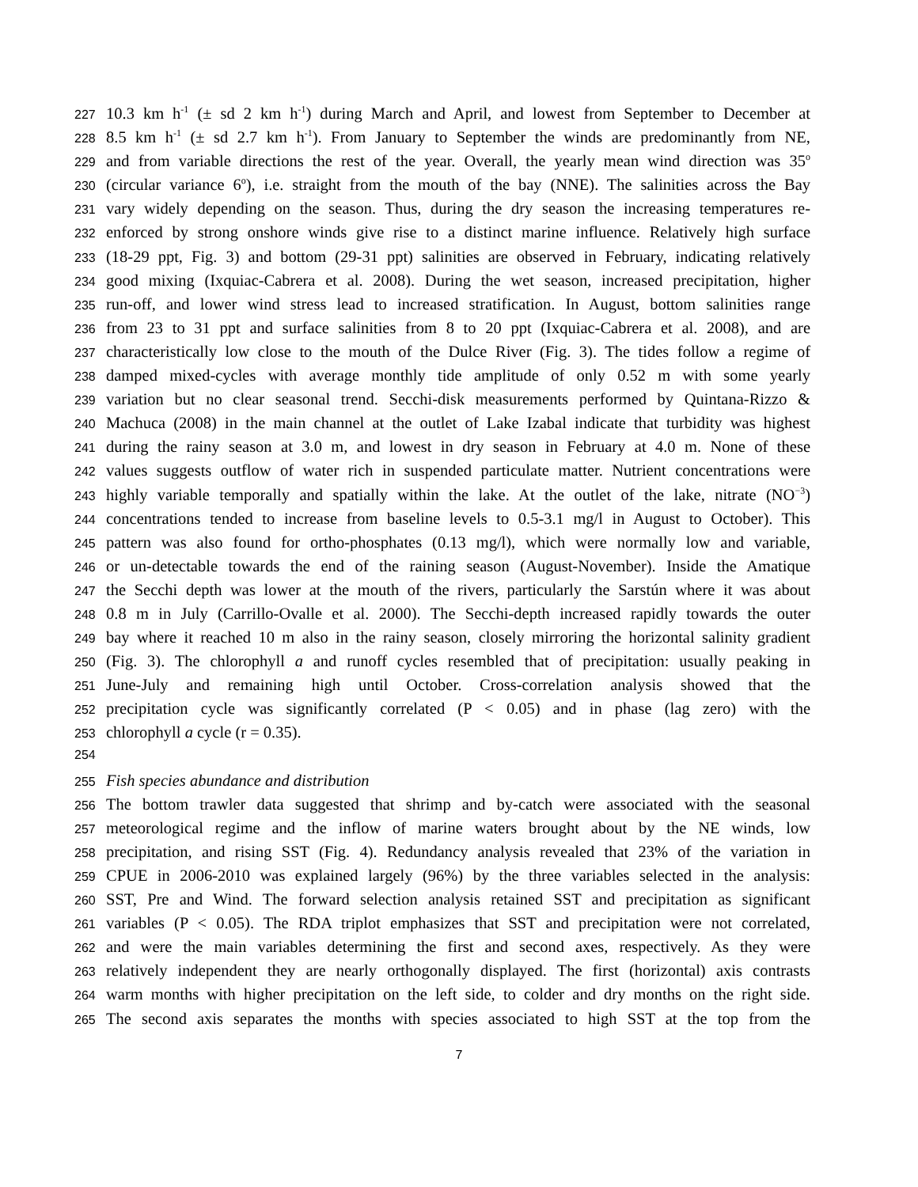227 10.3 km h<sup>-1</sup> (± sd 2 km h<sup>-1</sup>) during March and April, and lowest from September to December at
228 8.5 km h<sup>-1</sup> (± sd 2.7 km h<sup>-1</sup>). From January to September the winds are predominantly from NE,
229 and from variable directions the rest of the year. Overall, the yearly mean wind direction was 35<sup>o</sup>
230 (circular variance 6<sup>o</sup>), i.e. straight from the mouth of the bay (NNE). The salinities across the Bay
231 vary widely depending on the season. Thus, during the dry season the increasing temperatures re-
232 enforced by strong onshore winds give rise to a distinct marine influence. Relatively high surface
233 (18-29 ppt, Fig. 3) and bottom (29-31 ppt) salinities are observed in February, indicating relatively
234 good mixing (Ixquiac-Cabrera et al. 2008). During the wet season, increased precipitation, higher
235 run-off, and lower wind stress lead to increased stratification. In August, bottom salinities range
236 from 23 to 31 ppt and surface salinities from 8 to 20 ppt (Ixquiac-Cabrera et al. 2008), and are
237 characteristically low close to the mouth of the Dulce River (Fig. 3). The tides follow a regime of
238 damped mixed-cycles with average monthly tide amplitude of only 0.52 m with some yearly
239 variation but no clear seasonal trend. Secchi-disk measurements performed by Quintana-Rizzo &
240 Machuca (2008) in the main channel at the outlet of Lake Izabal indicate that turbidity was highest
241 during the rainy season at 3.0 m, and lowest in dry season in February at 4.0 m. None of these
242 values suggests outflow of water rich in suspended particulate matter. Nutrient concentrations were
243 highly variable temporally and spatially within the lake. At the outlet of the lake, nitrate (NO<sup>−3</sup>)
244 concentrations tended to increase from baseline levels to 0.5-3.1 mg/l in August to October). This
245 pattern was also found for ortho-phosphates (0.13 mg/l), which were normally low and variable,
246 or un-detectable towards the end of the raining season (August-November). Inside the Amatique
247 the Secchi depth was lower at the mouth of the rivers, particularly the Sarstún where it was about
248 0.8 m in July (Carrillo-Ovalle et al. 2000). The Secchi-depth increased rapidly towards the outer
249 bay where it reached 10 m also in the rainy season, closely mirroring the horizontal salinity gradient
250 (Fig. 3). The chlorophyll a and runoff cycles resembled that of precipitation: usually peaking in
251 June-July and remaining high until October. Cross-correlation analysis showed that the
252 precipitation cycle was significantly correlated (P < 0.05) and in phase (lag zero) with the
253 chlorophyll a cycle (r = 0.35).
254
255 Fish species abundance and distribution
256 The bottom trawler data suggested that shrimp and by-catch were associated with the seasonal
257 meteorological regime and the inflow of marine waters brought about by the NE winds, low
258 precipitation, and rising SST (Fig. 4). Redundancy analysis revealed that 23% of the variation in
259 CPUE in 2006-2010 was explained largely (96%) by the three variables selected in the analysis:
260 SST, Pre and Wind. The forward selection analysis retained SST and precipitation as significant
261 variables (P < 0.05). The RDA triplot emphasizes that SST and precipitation were not correlated,
262 and were the main variables determining the first and second axes, respectively. As they were
263 relatively independent they are nearly orthogonally displayed. The first (horizontal) axis contrasts
264 warm months with higher precipitation on the left side, to colder and dry months on the right side.
265 The second axis separates the months with species associated to high SST at the top from the
7